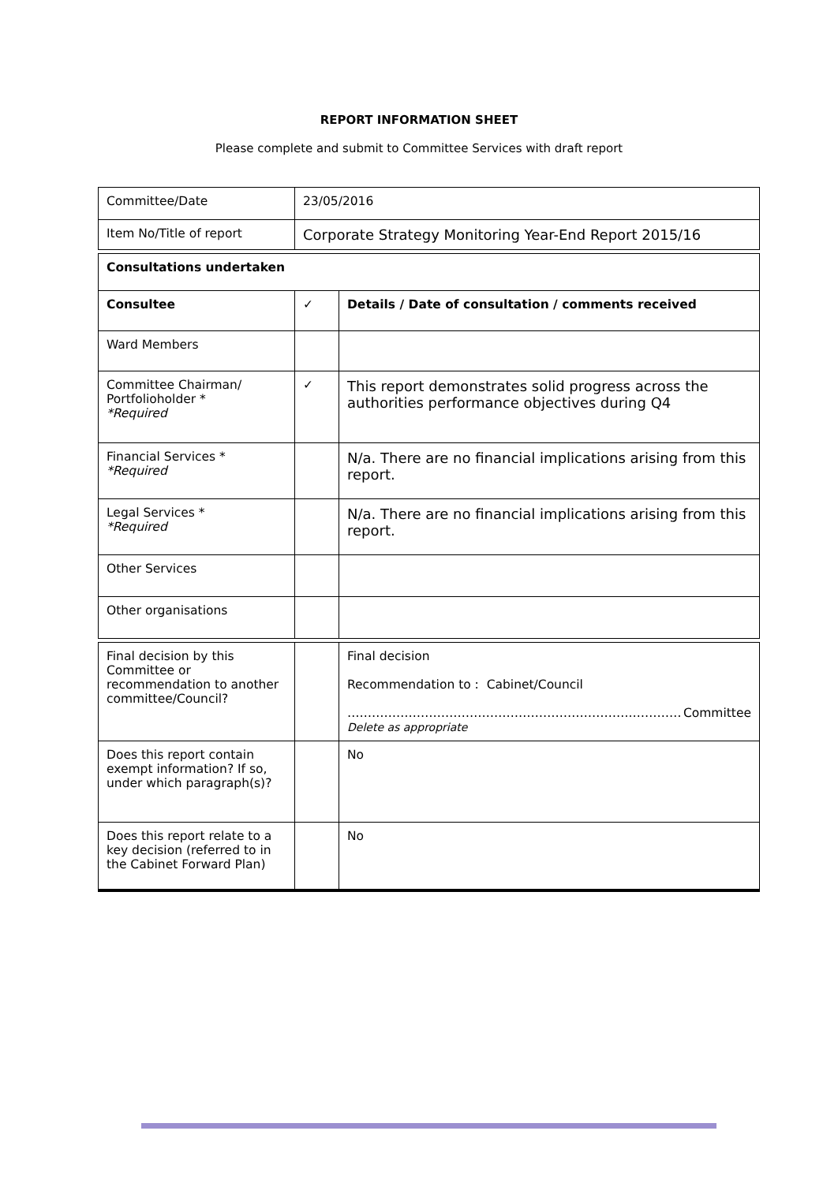REPORT INFORMATION SHEET
Please complete and submit to Committee Services with draft report
| Committee/Date | 23/05/2016 | |
| Item No/Title of report | Corporate Strategy Monitoring Year-End Report 2015/16 | |
| Consultations undertaken | | |
| Consultee | ✓ | Details / Date of consultation / comments received |
| Ward Members | | |
| Committee Chairman/ Portfolioholder * *Required | ✓ | This report demonstrates solid progress across the authorities performance objectives during Q4 |
| Financial Services * *Required | | N/a. There are no financial implications arising from this report. |
| Legal Services * *Required | | N/a. There are no financial implications arising from this report. |
| Other Services | | |
| Other organisations | | |
| Final decision by this Committee or recommendation to another committee/Council? | | Final decision Recommendation to : Cabinet/Council …………………………………………………………….………… Committee Delete as appropriate |
| Does this report contain exempt information? If so, under which paragraph(s)? | | No |
| Does this report relate to a key decision (referred to in the Cabinet Forward Plan) | | No |